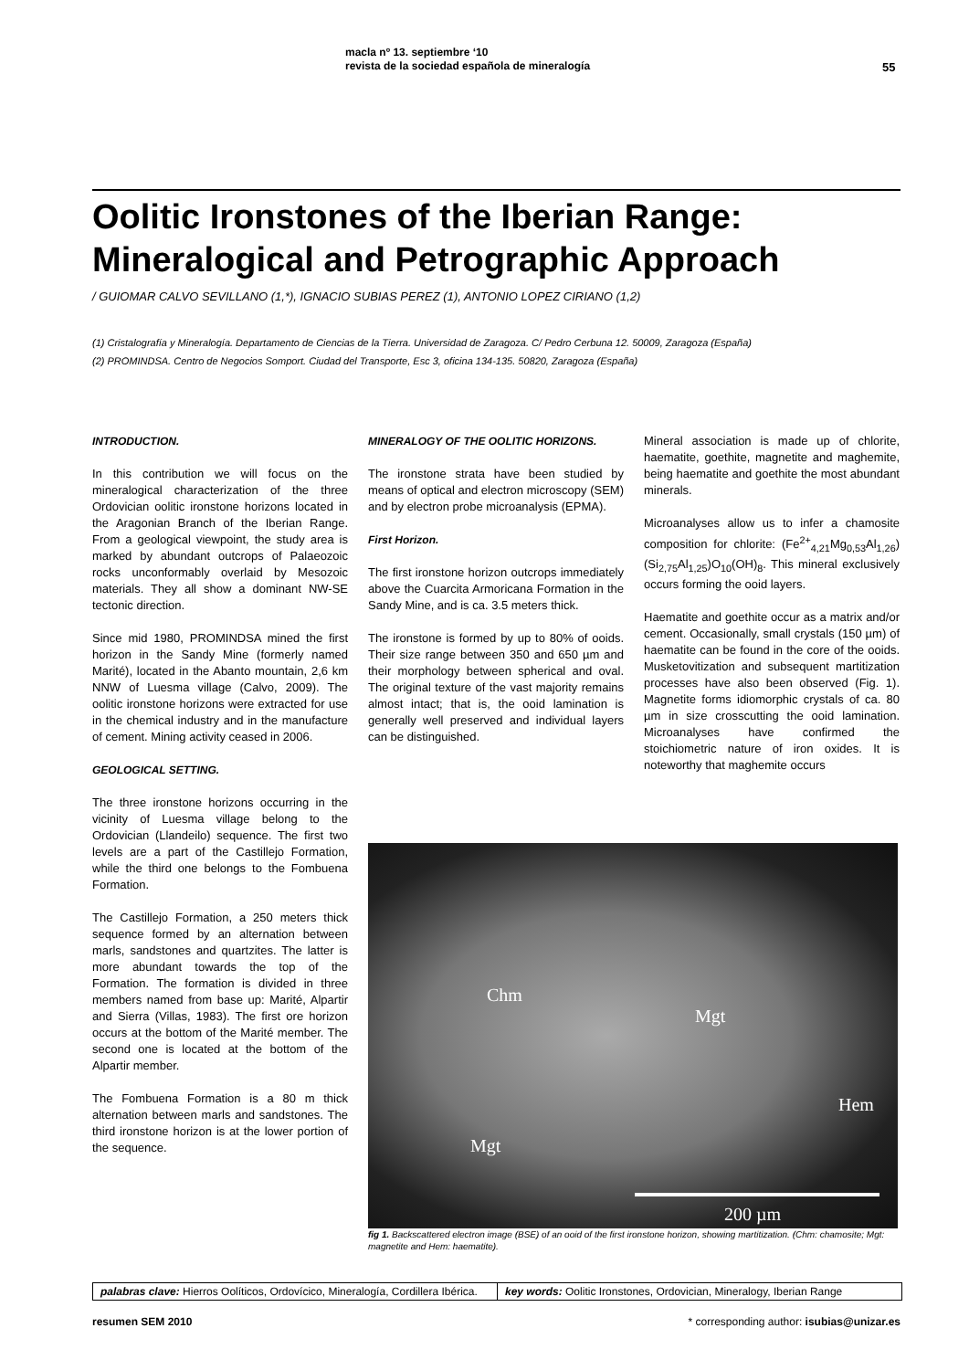macla nº 13. septiembre ‘10
revista de la sociedad española de mineralogía
55
Oolitic Ironstones of the Iberian Range:
Mineralogical and Petrographic Approach
/ GUIOMAR CALVO SEVILLANO (1,*), IGNACIO SUBIAS PEREZ (1), ANTONIO LOPEZ CIRIANO (1,2)
(1) Cristalografía y Mineralogía. Departamento de Ciencias de la Tierra. Universidad de Zaragoza. C/ Pedro Cerbuna 12. 50009, Zaragoza (España)
(2) PROMINDSA. Centro de Negocios Somport. Ciudad del Transporte, Esc 3, oficina 134-135. 50820, Zaragoza (España)
INTRODUCTION.
In this contribution we will focus on the mineralogical characterization of the three Ordovician oolitic ironstone horizons located in the Aragonian Branch of the Iberian Range. From a geological viewpoint, the study area is marked by abundant outcrops of Palaeozoic rocks unconformably overlaid by Mesozoic materials. They all show a dominant NW-SE tectonic direction.
Since mid 1980, PROMINDSA mined the first horizon in the Sandy Mine (formerly named Marité), located in the Abanto mountain, 2,6 km NNW of Luesma village (Calvo, 2009). The oolitic ironstone horizons were extracted for use in the chemical industry and in the manufacture of cement. Mining activity ceased in 2006.
GEOLOGICAL SETTING.
The three ironstone horizons occurring in the vicinity of Luesma village belong to the Ordovician (Llandeilo) sequence. The first two levels are a part of the Castillejo Formation, while the third one belongs to the Fombuena Formation.
The Castillejo Formation, a 250 meters thick sequence formed by an alternation between marls, sandstones and quartzites. The latter is more abundant towards the top of the Formation. The formation is divided in three members named from base up: Marité, Alpartir and Sierra (Villas, 1983). The first ore horizon occurs at the bottom of the Marité member. The second one is located at the bottom of the Alpartir member.
The Fombuena Formation is a 80 m thick alternation between marls and sandstones. The third ironstone horizon is at the lower portion of the sequence.
MINERALOGY OF THE OOLITIC HORIZONS.
The ironstone strata have been studied by means of optical and electron microscopy (SEM) and by electron probe microanalysis (EPMA).
First Horizon.
The first ironstone horizon outcrops immediately above the Cuarcita Armoricana Formation in the Sandy Mine, and is ca. 3.5 meters thick.
The ironstone is formed by up to 80% of ooids. Their size range between 350 and 650 µm and their morphology between spherical and oval. The original texture of the vast majority remains almost intact; that is, the ooid lamination is generally well preserved and individual layers can be distinguished.
Mineral association is made up of chlorite, haematite, goethite, magnetite and maghemite, being haematite and goethite the most abundant minerals.
Microanalyses allow us to infer a chamosite composition for chlorite: (Fe<sup>2+</sup><sub>4,21</sub>Mg<sub>0,53</sub>Al<sub>1,26</sub>)(Si<sub>2,75</sub>Al<sub>1,25</sub>)O<sub>10</sub>(OH)<sub>8</sub>. This mineral exclusively occurs forming the ooid layers.
Haematite and goethite occur as a matrix and/or cement. Occasionally, small crystals (150 µm) of haematite can be found in the core of the ooids. Musketovitization and subsequent martitization processes have also been observed (Fig. 1). Magnetite forms idiomorphic crystals of ca. 80 µm in size crosscutting the ooid lamination. Microanalyses have confirmed the stoichiometric nature of iron oxides. It is noteworthy that maghemite occurs
Chm
Mgt
Hem
Mgt
200 µm
fig 1. Backscattered electron image (BSE) of an ooid of the first ironstone horizon, showing martitization. (Chm: chamosite; Mgt: magnetite and Hem: haematite).
palabras clave: Hierros Oolíticos, Ordovícico, Mineralogía, Cordillera Ibérica.
key words: Oolitic Ironstones, Ordovician, Mineralogy, Iberian Range
resumen SEM 2010 * corresponding author: isubias@unizar.es